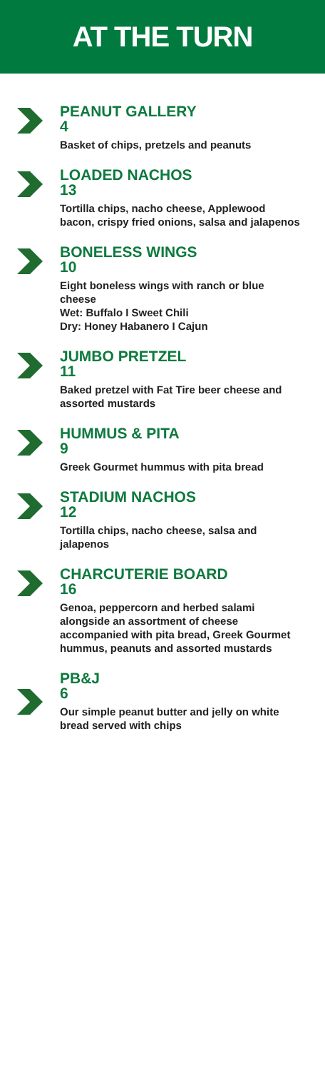AT THE TURN
PEANUT GALLERY
4
Basket of chips, pretzels and peanuts
LOADED NACHOS
13
Tortilla chips, nacho cheese, Applewood bacon, crispy fried onions, salsa and jalapenos
BONELESS WINGS
10
Eight boneless wings with ranch or blue cheese
Wet: Buffalo I Sweet Chili
Dry: Honey Habanero I Cajun
JUMBO PRETZEL
11
Baked pretzel with Fat Tire beer cheese and assorted mustards
HUMMUS & PITA
9
Greek Gourmet hummus with pita bread
STADIUM NACHOS
12
Tortilla chips, nacho cheese, salsa and jalapenos
CHARCUTERIE BOARD
16
Genoa, peppercorn and herbed salami alongside an assortment of cheese accompanied with pita bread, Greek Gourmet hummus, peanuts and assorted mustards
PB&J
6
Our simple peanut butter and jelly on white bread served with chips